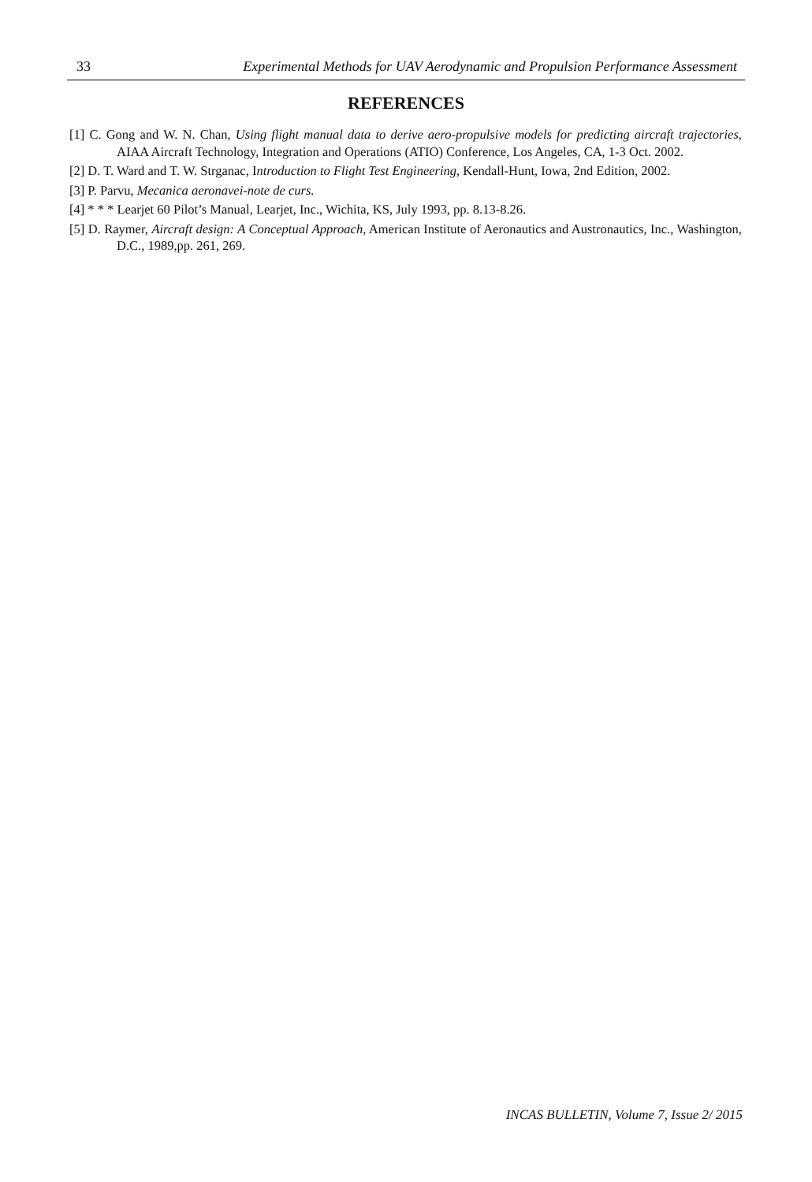33 Experimental Methods for UAV Aerodynamic and Propulsion Performance Assessment
REFERENCES
[1] C. Gong and W. N. Chan, Using flight manual data to derive aero-propulsive models for predicting aircraft trajectories, AIAA Aircraft Technology, Integration and Operations (ATIO) Conference, Los Angeles, CA, 1-3 Oct. 2002.
[2] D. T. Ward and T. W. Strganac, Introduction to Flight Test Engineering, Kendall-Hunt, Iowa, 2nd Edition, 2002.
[3] P. Parvu, Mecanica aeronavei-note de curs.
[4] * * * Learjet 60 Pilot’s Manual, Learjet, Inc., Wichita, KS, July 1993, pp. 8.13-8.26.
[5] D. Raymer, Aircraft design: A Conceptual Approach, American Institute of Aeronautics and Austronautics, Inc., Washington, D.C., 1989,pp. 261, 269.
INCAS BULLETIN, Volume 7, Issue 2/ 2015